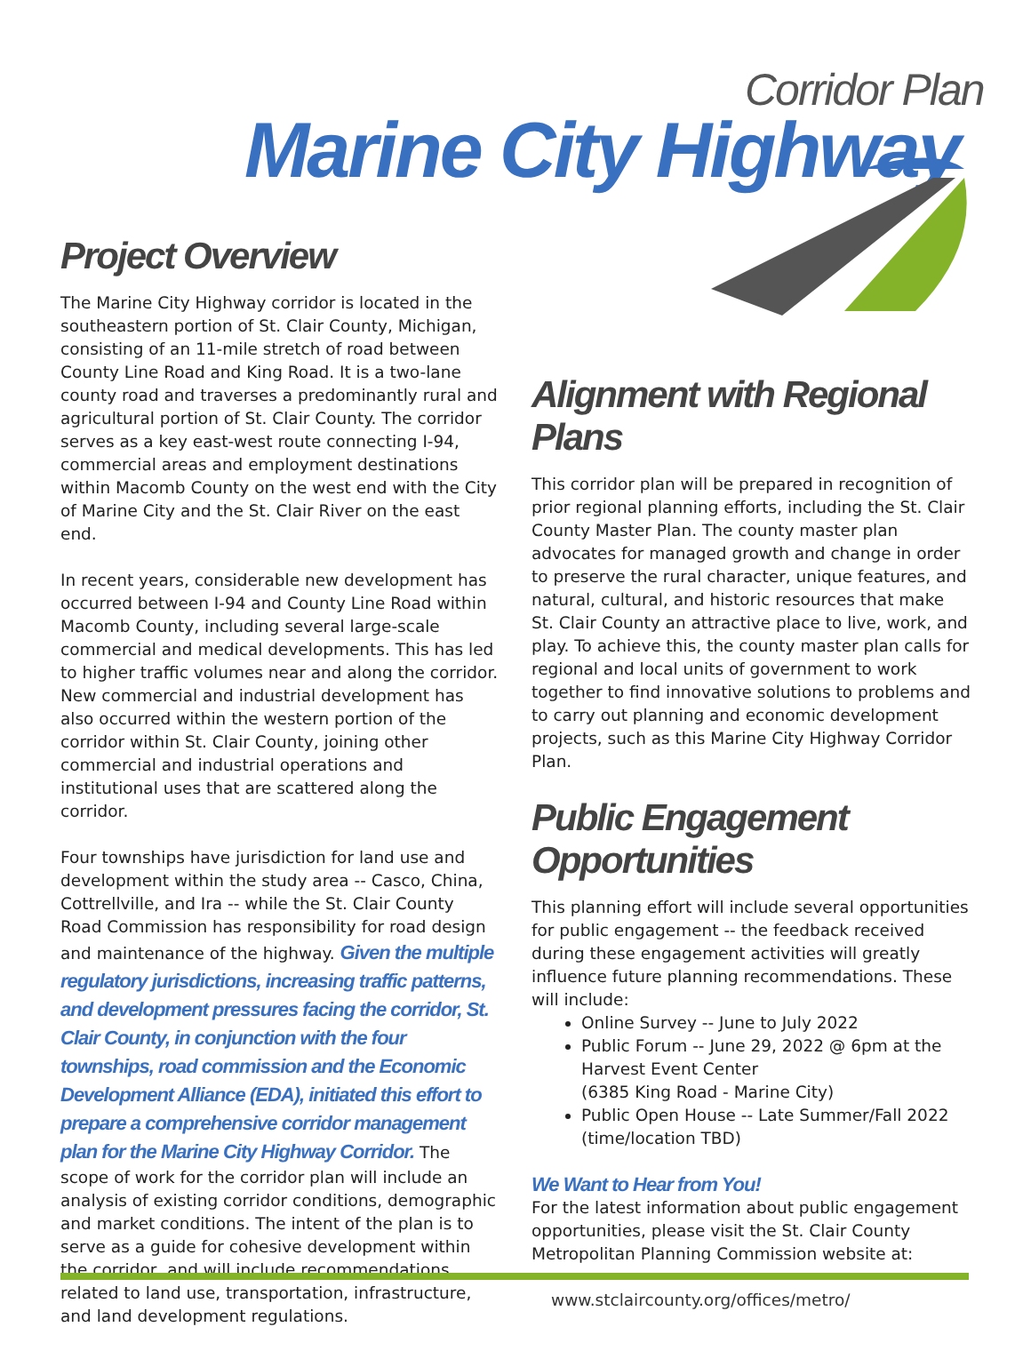Corridor Plan
Marine City Highway
Project Overview
The Marine City Highway corridor is located in the southeastern portion of St. Clair County, Michigan, consisting of an 11-mile stretch of road between County Line Road and King Road. It is a two-lane county road and traverses a predominantly rural and agricultural portion of St. Clair County. The corridor serves as a key east-west route connecting I-94, commercial areas and employment destinations within Macomb County on the west end with the City of Marine City and the St. Clair River on the east end.
In recent years, considerable new development has occurred between I-94 and County Line Road within Macomb County, including several large-scale commercial and medical developments. This has led to higher traffic volumes near and along the corridor. New commercial and industrial development has also occurred within the western portion of the corridor within St. Clair County, joining other commercial and industrial operations and institutional uses that are scattered along the corridor.
Four townships have jurisdiction for land use and development within the study area -- Casco, China, Cottrellville, and Ira -- while the St. Clair County Road Commission has responsibility for road design and maintenance of the highway. Given the multiple regulatory jurisdictions, increasing traffic patterns, and development pressures facing the corridor, St. Clair County, in conjunction with the four townships, road commission and the Economic Development Alliance (EDA), initiated this effort to prepare a comprehensive corridor management plan for the Marine City Highway Corridor. The scope of work for the corridor plan will include an analysis of existing corridor conditions, demographic and market conditions. The intent of the plan is to serve as a guide for cohesive development within the corridor, and will include recommendations related to land use, transportation, infrastructure, and land development regulations.
Alignment with Regional Plans
This corridor plan will be prepared in recognition of prior regional planning efforts, including the St. Clair County Master Plan. The county master plan advocates for managed growth and change in order to preserve the rural character, unique features, and natural, cultural, and historic resources that make St. Clair County an attractive place to live, work, and play. To achieve this, the county master plan calls for regional and local units of government to work together to find innovative solutions to problems and to carry out planning and economic development projects, such as this Marine City Highway Corridor Plan.
Public Engagement
Opportunities
This planning effort will include several opportunities for public engagement -- the feedback received during these engagement activities will greatly influence future planning recommendations. These will include:
Online Survey -- June to July 2022
Public Forum -- June 29, 2022 @ 6pm at the Harvest Event Center
(6385 King Road - Marine City)
Public Open House -- Late Summer/Fall 2022 (time/location TBD)
We Want to Hear from You!
For the latest information about public engagement opportunities, please visit the St. Clair County Metropolitan Planning Commission website at:
www.stclaircounty.org/offices/metro/